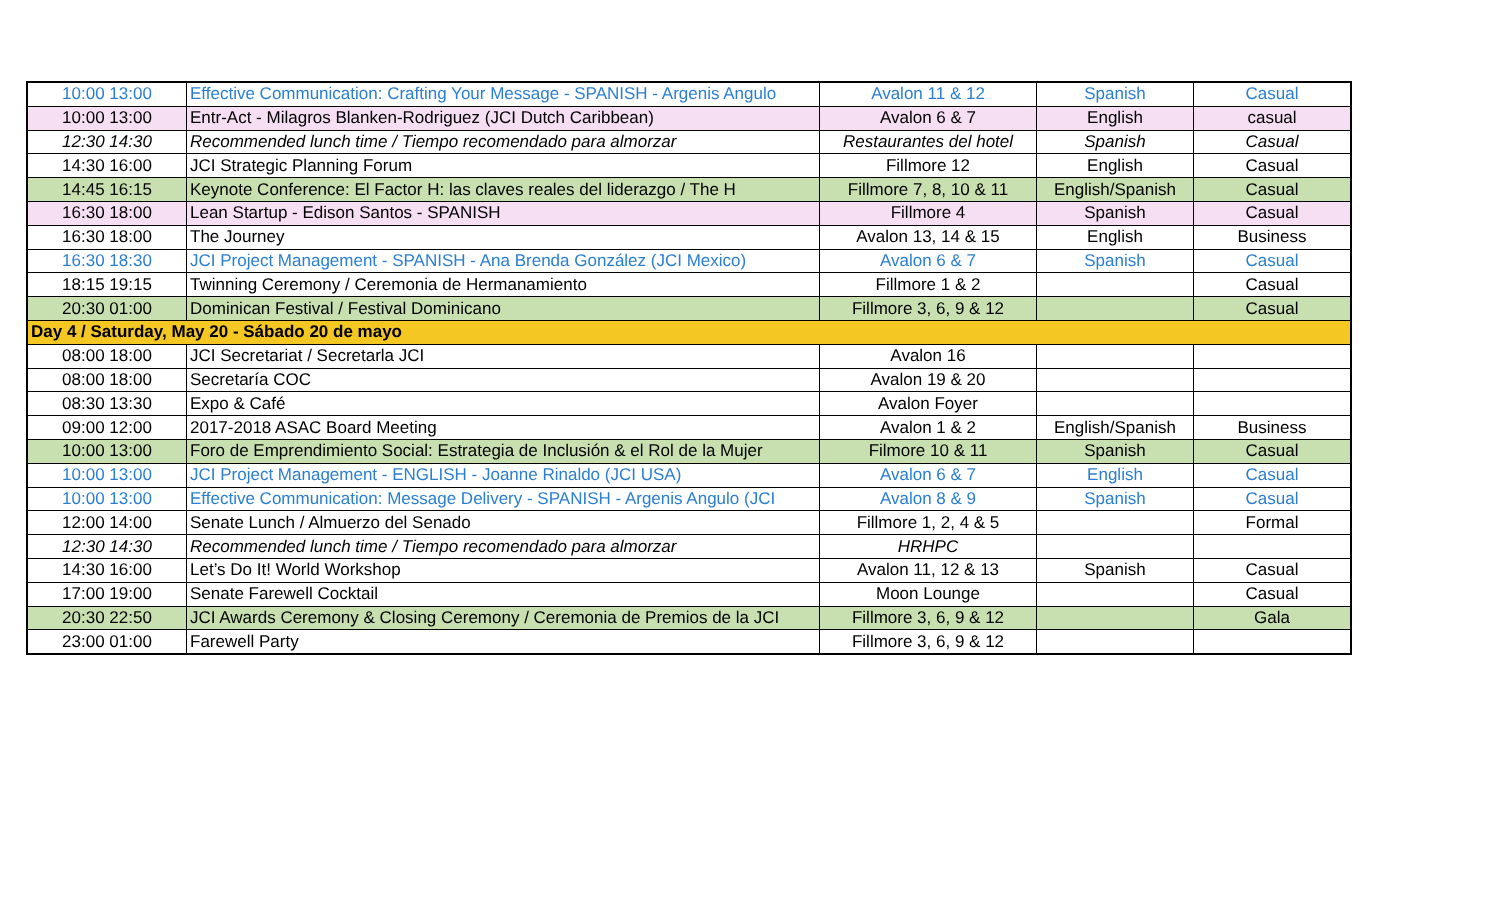| 10:00 13:00 | Effective Communication: Crafting Your Message - SPANISH - Argenis Angulo | Avalon 11 & 12 | Spanish | Casual |
| 10:00 13:00 | Entr-Act - Milagros Blanken-Rodriguez (JCI Dutch Caribbean) | Avalon 6 & 7 | English | casual |
| 12:30 14:30 | Recommended lunch time / Tiempo recomendado para almorzar | Restaurantes del hotel | Spanish | Casual |
| 14:30 16:00 | JCI Strategic Planning Forum | Fillmore 12 | English | Casual |
| 14:45 16:15 | Keynote Conference: El Factor H: las claves reales del liderazgo / The H | Fillmore 7, 8, 10 & 11 | English/Spanish | Casual |
| 16:30 18:00 | Lean Startup - Edison Santos - SPANISH | Fillmore 4 | Spanish | Casual |
| 16:30 18:00 | The Journey | Avalon 13, 14 & 15 | English | Business |
| 16:30 18:30 | JCI Project Management - SPANISH - Ana Brenda González (JCI Mexico) | Avalon 6 & 7 | Spanish | Casual |
| 18:15 19:15 | Twinning Ceremony / Ceremonia de Hermanamiento | Fillmore 1 & 2 | | Casual |
| 20:30 01:00 | Dominican Festival / Festival Dominicano | Fillmore 3, 6, 9 & 12 | | Casual |
| Day 4 / Saturday, May 20 - Sábado 20 de mayo | | | | |
| 08:00 18:00 | JCI Secretariat / Secretarla JCI | Avalon 16 | | |
| 08:00 18:00 | Secretaría COC | Avalon 19 & 20 | | |
| 08:30 13:30 | Expo & Café | Avalon Foyer | | |
| 09:00 12:00 | 2017-2018 ASAC Board Meeting | Avalon 1 & 2 | English/Spanish | Business |
| 10:00 13:00 | Foro de Emprendimiento Social: Estrategia de Inclusión & el Rol de la Mujer | Filmore 10 & 11 | Spanish | Casual |
| 10:00 13:00 | JCI Project Management - ENGLISH - Joanne Rinaldo (JCI USA) | Avalon 6 & 7 | English | Casual |
| 10:00 13:00 | Effective Communication: Message Delivery - SPANISH - Argenis Angulo (JCI | Avalon 8 & 9 | Spanish | Casual |
| 12:00 14:00 | Senate Lunch / Almuerzo del Senado | Fillmore 1, 2, 4 & 5 | | Formal |
| 12:30 14:30 | Recommended lunch time / Tiempo recomendado para almorzar | HRHPC | | |
| 14:30 16:00 | Let’s Do It! World Workshop | Avalon 11, 12 & 13 | Spanish | Casual |
| 17:00 19:00 | Senate Farewell Cocktail | Moon Lounge | | Casual |
| 20:30 22:50 | JCI Awards Ceremony & Closing Ceremony / Ceremonia de Premios de la JCI | Fillmore 3, 6, 9 & 12 | | Gala |
| 23:00 01:00 | Farewell Party | Fillmore 3, 6, 9 & 12 | | |